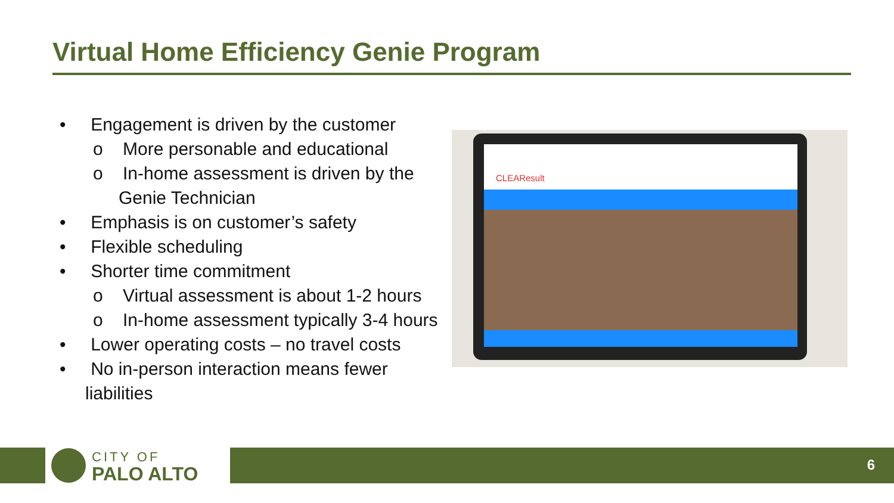Virtual Home Efficiency Genie Program
• Engagement is driven by the customer
o More personable and educational
o In-home assessment is driven by the Genie Technician
• Emphasis is on customer’s safety
• Flexible scheduling
• Shorter time commitment
o Virtual assessment is about 1-2 hours
o In-home assessment typically 3-4 hours
• Lower operating costs – no travel costs
• No in-person interaction means fewer liabilities
CLEAResult
CITY OF
PALO ALTO
6